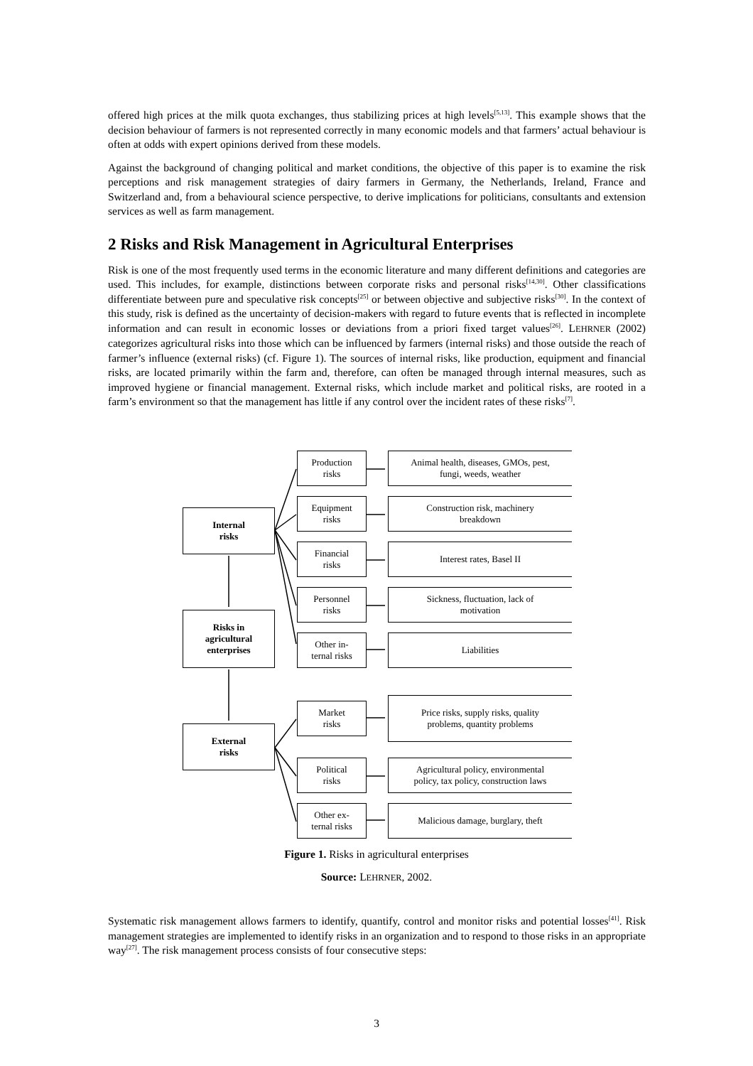offered high prices at the milk quota exchanges, thus stabilizing prices at high levels<sup>[5,13]</sup>. This example shows that the decision behaviour of farmers is not represented correctly in many economic models and that farmers’ actual behaviour is often at odds with expert opinions derived from these models.
Against the background of changing political and market conditions, the objective of this paper is to examine the risk perceptions and risk management strategies of dairy farmers in Germany, the Netherlands, Ireland, France and Switzerland and, from a behavioural science perspective, to derive implications for politicians, consultants and extension services as well as farm management.
2 Risks and Risk Management in Agricultural Enterprises
Risk is one of the most frequently used terms in the economic literature and many different definitions and categories are used. This includes, for example, distinctions between corporate risks and personal risks<sup>[14,30]</sup>. Other classifications differentiate between pure and speculative risk concepts<sup>[25]</sup> or between objective and subjective risks<sup>[30]</sup>. In the context of this study, risk is defined as the uncertainty of decision-makers with regard to future events that is reflected in incomplete information and can result in economic losses or deviations from a priori fixed target values<sup>[26]</sup>. LEHRNER (2002) categorizes agricultural risks into those which can be influenced by farmers (internal risks) and those outside the reach of farmer’s influence (external risks) (cf. Figure 1). The sources of internal risks, like production, equipment and financial risks, are located primarily within the farm and, therefore, can often be managed through internal measures, such as improved hygiene or financial management. External risks, which include market and political risks, are rooted in a farm’s environment so that the management has little if any control over the incident rates of these risks<sup>[7]</sup>.
Internal
risks
Risks in
agricultural
enterprises
External
risks
Production
risks
Equipment
risks
Financial
risks
Personnel
risks
Other in-
ternal risks
Market
risks
Political
risks
Other ex-
ternal risks
Animal health, diseases, GMOs, pest,
fungi, weeds, weather
Construction risk, machinery
breakdown
Interest rates, Basel II
Sickness, fluctuation, lack of
motivation
Liabilities
Price risks, supply risks, quality
problems, quantity problems
Agricultural policy, environmental
policy, tax policy, construction laws
Malicious damage, burglary, theft
Figure 1. Risks in agricultural enterprises
Source: LEHRNER, 2002.
Systematic risk management allows farmers to identify, quantify, control and monitor risks and potential losses<sup>[41]</sup>. Risk management strategies are implemented to identify risks in an organization and to respond to those risks in an appropriate way<sup>[27]</sup>. The risk management process consists of four consecutive steps:
3